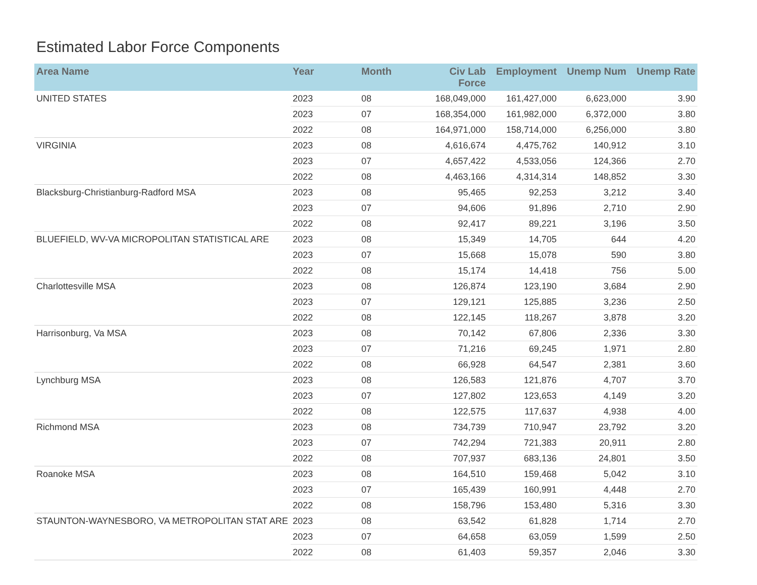Estimated Labor Force Components
| Area Name | Year | Month | Civ Lab Force | Employment | Unemp Num | Unemp Rate |
| --- | --- | --- | --- | --- | --- | --- |
| UNITED STATES | 2023 | 08 | 168,049,000 | 161,427,000 | 6,623,000 | 3.90 |
| | 2023 | 07 | 168,354,000 | 161,982,000 | 6,372,000 | 3.80 |
| | 2022 | 08 | 164,971,000 | 158,714,000 | 6,256,000 | 3.80 |
| VIRGINIA | 2023 | 08 | 4,616,674 | 4,475,762 | 140,912 | 3.10 |
| | 2023 | 07 | 4,657,422 | 4,533,056 | 124,366 | 2.70 |
| | 2022 | 08 | 4,463,166 | 4,314,314 | 148,852 | 3.30 |
| Blacksburg-Christianburg-Radford MSA | 2023 | 08 | 95,465 | 92,253 | 3,212 | 3.40 |
| | 2023 | 07 | 94,606 | 91,896 | 2,710 | 2.90 |
| | 2022 | 08 | 92,417 | 89,221 | 3,196 | 3.50 |
| BLUEFIELD, WV-VA MICROPOLITAN STATISTICAL ARE | 2023 | 08 | 15,349 | 14,705 | 644 | 4.20 |
| | 2023 | 07 | 15,668 | 15,078 | 590 | 3.80 |
| | 2022 | 08 | 15,174 | 14,418 | 756 | 5.00 |
| Charlottesville MSA | 2023 | 08 | 126,874 | 123,190 | 3,684 | 2.90 |
| | 2023 | 07 | 129,121 | 125,885 | 3,236 | 2.50 |
| | 2022 | 08 | 122,145 | 118,267 | 3,878 | 3.20 |
| Harrisonburg, Va MSA | 2023 | 08 | 70,142 | 67,806 | 2,336 | 3.30 |
| | 2023 | 07 | 71,216 | 69,245 | 1,971 | 2.80 |
| | 2022 | 08 | 66,928 | 64,547 | 2,381 | 3.60 |
| Lynchburg MSA | 2023 | 08 | 126,583 | 121,876 | 4,707 | 3.70 |
| | 2023 | 07 | 127,802 | 123,653 | 4,149 | 3.20 |
| | 2022 | 08 | 122,575 | 117,637 | 4,938 | 4.00 |
| Richmond MSA | 2023 | 08 | 734,739 | 710,947 | 23,792 | 3.20 |
| | 2023 | 07 | 742,294 | 721,383 | 20,911 | 2.80 |
| | 2022 | 08 | 707,937 | 683,136 | 24,801 | 3.50 |
| Roanoke MSA | 2023 | 08 | 164,510 | 159,468 | 5,042 | 3.10 |
| | 2023 | 07 | 165,439 | 160,991 | 4,448 | 2.70 |
| | 2022 | 08 | 158,796 | 153,480 | 5,316 | 3.30 |
| STAUNTON-WAYNESBORO, VA METROPOLITAN STAT ARE | 2023 | 08 | 63,542 | 61,828 | 1,714 | 2.70 |
| | 2023 | 07 | 64,658 | 63,059 | 1,599 | 2.50 |
| | 2022 | 08 | 61,403 | 59,357 | 2,046 | 3.30 |